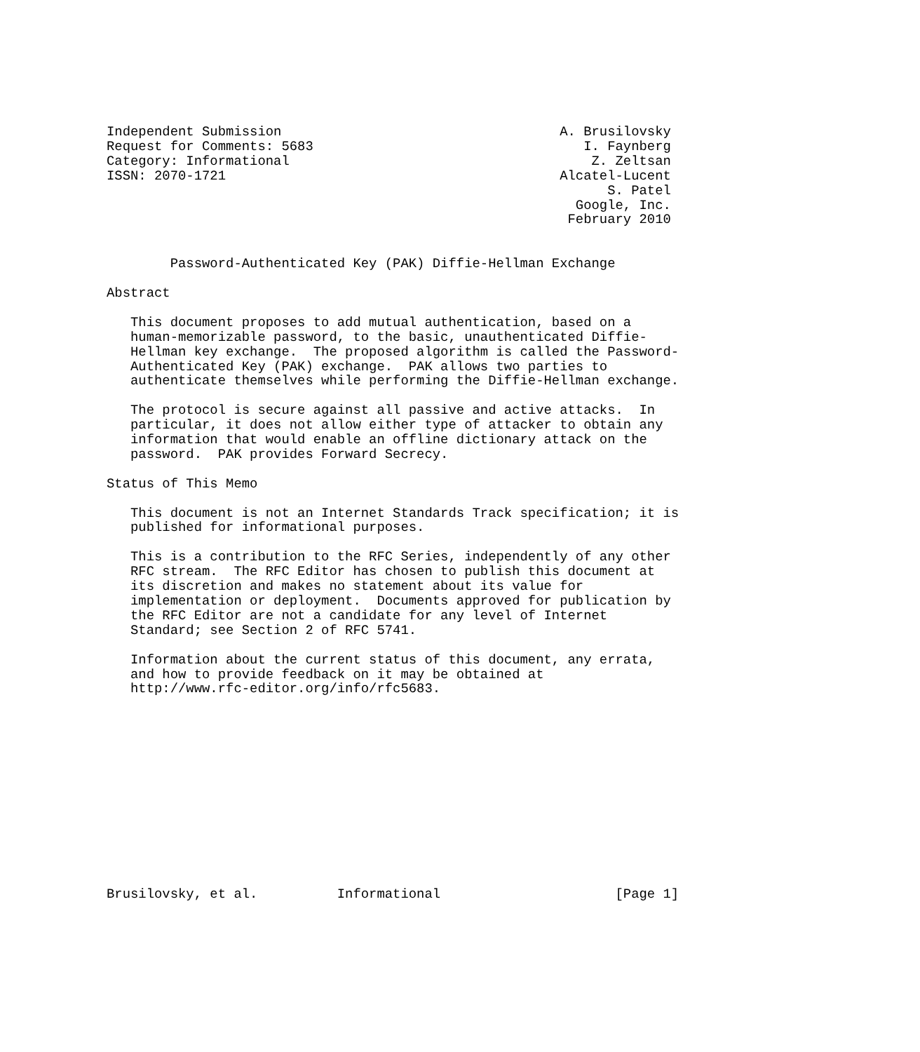Independent Submission                                   A. Brusilovsky
Request for Comments: 5683                                  I. Faynberg
Category: Informational                                      Z. Zeltsan
ISSN: 2070-1721                                          Alcatel-Lucent
                                                               S. Patel
                                                           Google, Inc.
                                                          February 2010


        Password-Authenticated Key (PAK) Diffie-Hellman Exchange

Abstract

   This document proposes to add mutual authentication, based on a
   human-memorizable password, to the basic, unauthenticated Diffie-
   Hellman key exchange.  The proposed algorithm is called the Password-
   Authenticated Key (PAK) exchange.  PAK allows two parties to
   authenticate themselves while performing the Diffie-Hellman exchange.

   The protocol is secure against all passive and active attacks.  In
   particular, it does not allow either type of attacker to obtain any
   information that would enable an offline dictionary attack on the
   password.  PAK provides Forward Secrecy.

Status of This Memo

   This document is not an Internet Standards Track specification; it is
   published for informational purposes.

   This is a contribution to the RFC Series, independently of any other
   RFC stream.  The RFC Editor has chosen to publish this document at
   its discretion and makes no statement about its value for
   implementation or deployment.  Documents approved for publication by
   the RFC Editor are not a candidate for any level of Internet
   Standard; see Section 2 of RFC 5741.

   Information about the current status of this document, any errata,
   and how to provide feedback on it may be obtained at
   http://www.rfc-editor.org/info/rfc5683.













Brusilovsky, et al.          Informational                      [Page 1]